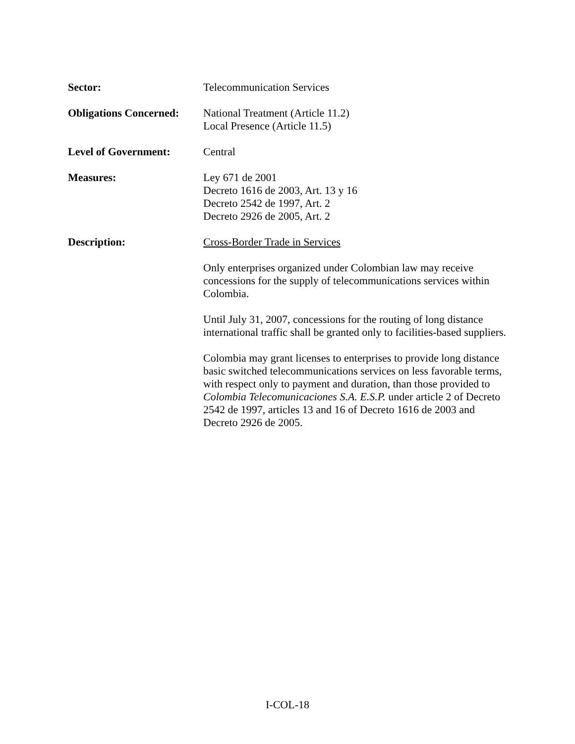Sector: Telecommunication Services
Obligations Concerned:
National Treatment (Article 11.2)
Local Presence (Article 11.5)
Level of Government: Central
Measures: Ley 671 de 2001
Decreto 1616 de 2003, Art. 13 y 16
Decreto 2542 de 1997, Art. 2
Decreto 2926 de 2005, Art. 2
Description: Cross-Border Trade in Services
Only enterprises organized under Colombian law may receive concessions for the supply of telecommunications services within Colombia.
Until July 31, 2007, concessions for the routing of long distance international traffic shall be granted only to facilities-based suppliers.
Colombia may grant licenses to enterprises to provide long distance basic switched telecommunications services on less favorable terms, with respect only to payment and duration, than those provided to Colombia Telecomunicaciones S.A. E.S.P. under article 2 of Decreto 2542 de 1997, articles 13 and 16 of Decreto 1616 de 2003 and Decreto 2926 de 2005.
I-COL-18